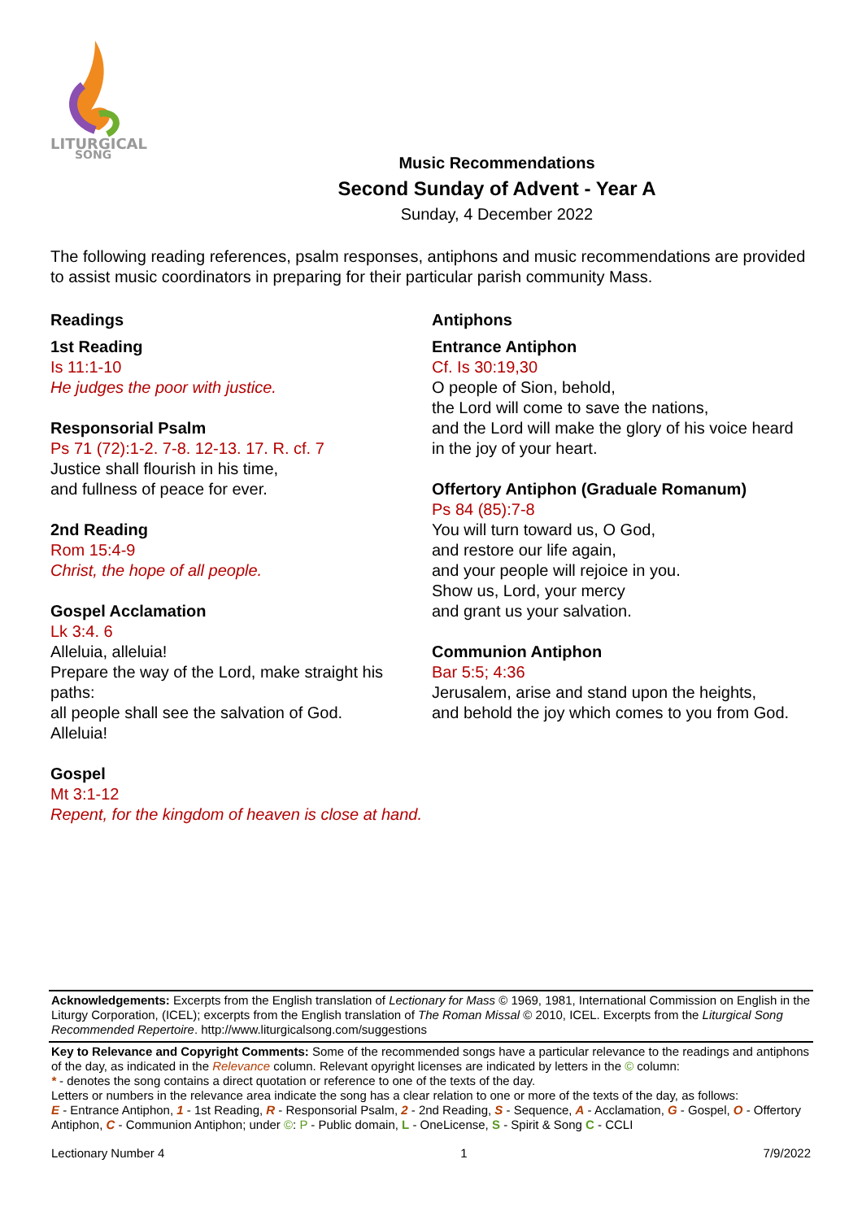LITURGICAL
SONG
Music Recommendations
Second Sunday of Advent - Year A
Sunday, 4 December 2022
The following reading references, psalm responses, antiphons and music recommendations are provided to assist music coordinators in preparing for their particular parish community Mass.
Readings
1st Reading
Is 11:1-10
He judges the poor with justice.
Responsorial Psalm
Ps 71 (72):1-2. 7-8. 12-13. 17. R. cf. 7
Justice shall flourish in his time,
and fullness of peace for ever.
2nd Reading
Rom 15:4-9
Christ, the hope of all people.
Gospel Acclamation
Lk 3:4. 6
Alleluia, alleluia!
Prepare the way of the Lord, make straight his paths:
all people shall see the salvation of God.
Alleluia!
Gospel
Mt 3:1-12
Repent, for the kingdom of heaven is close at hand.
Antiphons
Entrance Antiphon
Cf. Is 30:19,30
O people of Sion, behold,
the Lord will come to save the nations,
and the Lord will make the glory of his voice heard
in the joy of your heart.
Offertory Antiphon (Graduale Romanum)
Ps 84 (85):7-8
You will turn toward us, O God,
and restore our life again,
and your people will rejoice in you.
Show us, Lord, your mercy
and grant us your salvation.
Communion Antiphon
Bar 5:5; 4:36
Jerusalem, arise and stand upon the heights,
and behold the joy which comes to you from God.
Acknowledgements: Excerpts from the English translation of Lectionary for Mass © 1969, 1981, International Commission on English in the Liturgy Corporation, (ICEL); excerpts from the English translation of The Roman Missal © 2010, ICEL. Excerpts from the Liturgical Song Recommended Repertoire. http://www.liturgicalsong.com/suggestions
Key to Relevance and Copyright Comments: Some of the recommended songs have a particular relevance to the readings and antiphons of the day, as indicated in the Relevance column. Relevant opyright licenses are indicated by letters in the © column:
* - denotes the song contains a direct quotation or reference to one of the texts of the day.
Letters or numbers in the relevance area indicate the song has a clear relation to one or more of the texts of the day, as follows:
E - Entrance Antiphon, 1 - 1st Reading, R - Responsorial Psalm, 2 - 2nd Reading, S - Sequence, A - Acclamation, G - Gospel, O - Offertory Antiphon, C - Communion Antiphon; under ©: P - Public domain, L - OneLicense, S - Spirit & Song C - CCLI
Lectionary Number 4 1 7/9/2022